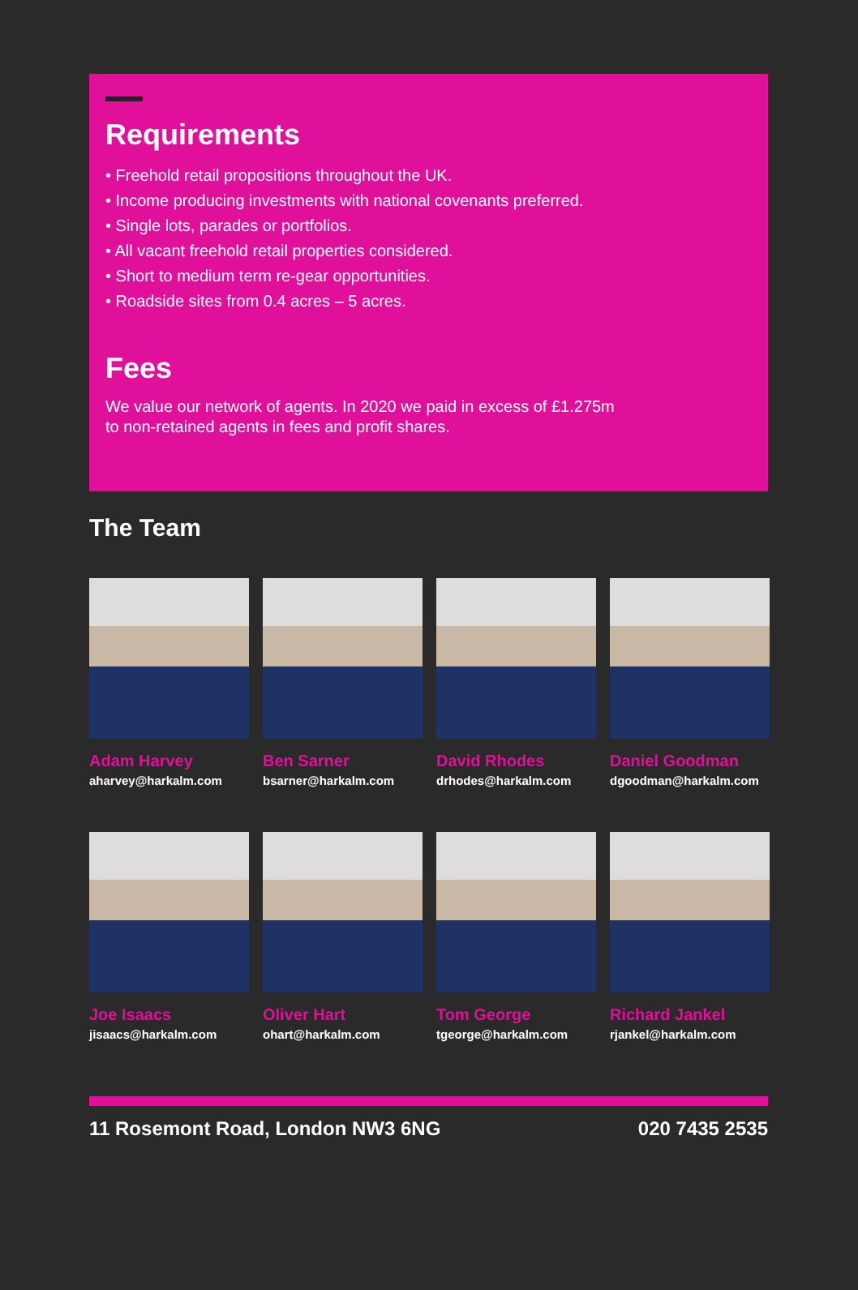Requirements
• Freehold retail propositions throughout the UK.
• Income producing investments with national covenants preferred.
• Single lots, parades or portfolios.
• All vacant freehold retail properties considered.
• Short to medium term re-gear opportunities.
• Roadside sites from 0.4 acres – 5 acres.
Fees
We value our network of agents. In 2020 we paid in excess of £1.275m
to non-retained agents in fees and profit shares.
The Team
Adam Harvey
aharvey@harkalm.com
Ben Sarner
bsarner@harkalm.com
David Rhodes
drhodes@harkalm.com
Daniel Goodman
dgoodman@harkalm.com
Joe Isaacs
jisaacs@harkalm.com
Oliver Hart
ohart@harkalm.com
Tom George
tgeorge@harkalm.com
Richard Jankel
rjankel@harkalm.com
11 Rosemont Road, London NW3 6NG 020 7435 2535